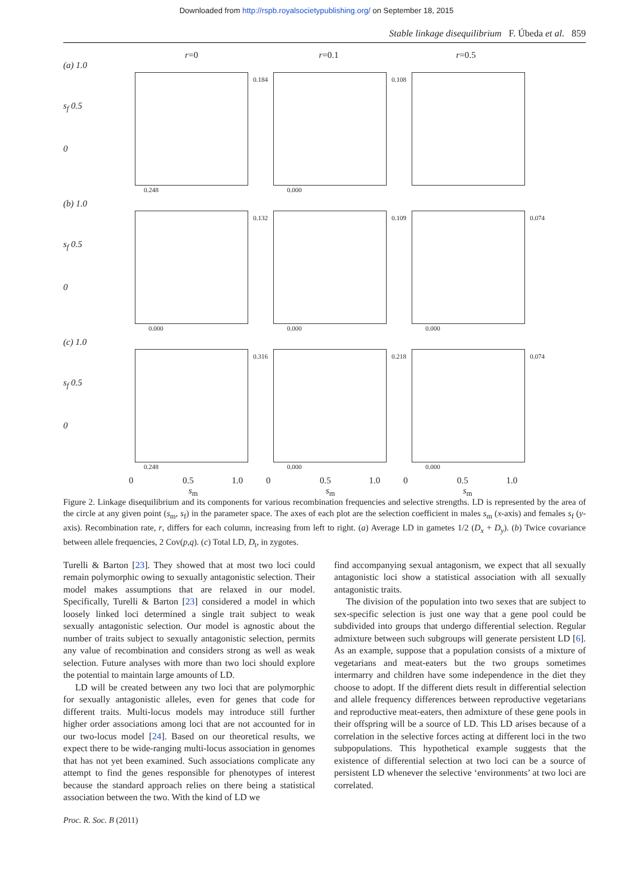Downloaded from http://rspb.royalsocietypublishing.org/ on September 18, 2015
Stable linkage disequilibrium F. Úbeda et al. 859
r=0 r=0.1 r=0.5
(a) 1.0
s<sub>f</sub> 0.5
0
0.184
0.248
0.108
0.000
(b) 1.0
s<sub>f</sub> 0.5
0
0.132
0.000
0.109
0.000
0.074
0.000
(c) 1.0
s<sub>f</sub> 0.5
0
0.316
0.248
0.218
0.000
0.074
0.000
0 0.5 1.0
s<sub>m</sub>
0 0.5 1.0
s<sub>m</sub>
0 0.5 1.0
s<sub>m</sub>
Figure 2. Linkage disequilibrium and its components for various recombination frequencies and selective strengths. LD is represented by the area of the circle at any given point (s<sub>m</sub>, s<sub>f</sub>) in the parameter space. The axes of each plot are the selection coefficient in males s<sub>m</sub> (x-axis) and females s<sub>f</sub> (y-axis). Recombination rate, r, differs for each column, increasing from left to right. (a) Average LD in gametes 1/2 (D<sub>x</sub> + D<sub>y</sub>). (b) Twice covariance between allele frequencies, 2 Cov(p,q). (c) Total LD, D<sub>t</sub>, in zygotes.
Turelli & Barton [23]. They showed that at most two loci could remain polymorphic owing to sexually antagonistic selection. Their model makes assumptions that are relaxed in our model. Specifically, Turelli & Barton [23] considered a model in which loosely linked loci determined a single trait subject to weak sexually antagonistic selection. Our model is agnostic about the number of traits subject to sexually antagonistic selection, permits any value of recombination and considers strong as well as weak selection. Future analyses with more than two loci should explore the potential to maintain large amounts of LD.
LD will be created between any two loci that are polymorphic for sexually antagonistic alleles, even for genes that code for different traits. Multi-locus models may introduce still further higher order associations among loci that are not accounted for in our two-locus model [24]. Based on our theoretical results, we expect there to be wide-ranging multi-locus association in genomes that has not yet been examined. Such associations complicate any attempt to find the genes responsible for phenotypes of interest because the standard approach relies on there being a statistical association between the two. With the kind of LD we
find accompanying sexual antagonism, we expect that all sexually antagonistic loci show a statistical association with all sexually antagonistic traits.
The division of the population into two sexes that are subject to sex-specific selection is just one way that a gene pool could be subdivided into groups that undergo differential selection. Regular admixture between such subgroups will generate persistent LD [6]. As an example, suppose that a population consists of a mixture of vegetarians and meat-eaters but the two groups sometimes intermarry and children have some independence in the diet they choose to adopt. If the different diets result in differential selection and allele frequency differences between reproductive vegetarians and reproductive meat-eaters, then admixture of these gene pools in their offspring will be a source of LD. This LD arises because of a correlation in the selective forces acting at different loci in the two subpopulations. This hypothetical example suggests that the existence of differential selection at two loci can be a source of persistent LD whenever the selective ‘environments’ at two loci are correlated.
Proc. R. Soc. B (2011)